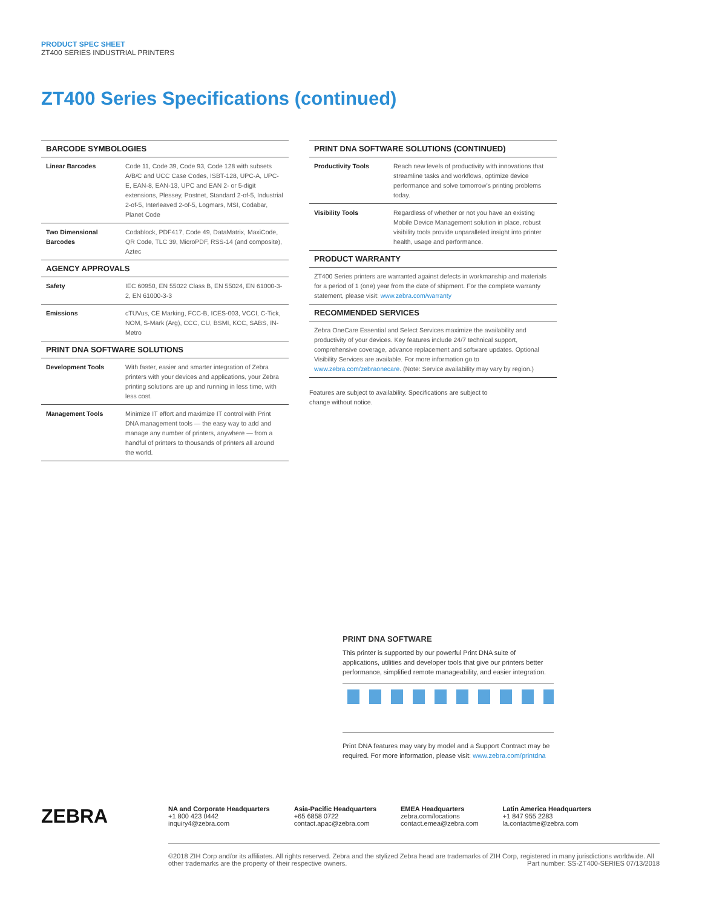PRODUCT SPEC SHEET
ZT400 SERIES INDUSTRIAL PRINTERS
ZT400 Series Specifications (continued)
| BARCODE SYMBOLOGIES | |
| --- | --- |
| Linear Barcodes | Code 11, Code 39, Code 93, Code 128 with subsets A/B/C and UCC Case Codes, ISBT-128, UPC-A, UPC-E, EAN-8, EAN-13, UPC and EAN 2- or 5-digit extensions, Plessey, Postnet, Standard 2-of-5, Industrial 2-of-5, Interleaved 2-of-5, Logmars, MSI, Codabar, Planet Code |
| Two Dimensional Barcodes | Codablock, PDF417, Code 49, DataMatrix, MaxiCode, QR Code, TLC 39, MicroPDF, RSS-14 (and composite), Aztec |
| AGENCY APPROVALS | |
| Safety | IEC 60950, EN 55022 Class B, EN 55024, EN 61000-3-2, EN 61000-3-3 |
| Emissions | cTUVus, CE Marking, FCC-B, ICES-003, VCCI, C-Tick, NOM, S-Mark (Arg), CCC, CU, BSMI, KCC, SABS, IN-Metro |
| PRINT DNA SOFTWARE SOLUTIONS | |
| Development Tools | With faster, easier and smarter integration of Zebra printers with your devices and applications, your Zebra printing solutions are up and running in less time, with less cost. |
| Management Tools | Minimize IT effort and maximize IT control with Print DNA management tools — the easy way to add and manage any number of printers, anywhere — from a handful of printers to thousands of printers all around the world. |
| PRINT DNA SOFTWARE SOLUTIONS (CONTINUED) | |
| --- | --- |
| Productivity Tools | Reach new levels of productivity with innovations that streamline tasks and workflows, optimize device performance and solve tomorrow’s printing problems today. |
| Visibility Tools | Regardless of whether or not you have an existing Mobile Device Management solution in place, robust visibility tools provide unparalleled insight into printer health, usage and performance. |
| PRODUCT WARRANTY | |
| ZT400 Series printers are warranted against defects in workmanship and materials for a period of 1 (one) year from the date of shipment. For the complete warranty statement, please visit: www.zebra.com/warranty | |
| RECOMMENDED SERVICES | |
| Zebra OneCare Essential and Select Services maximize the availability and productivity of your devices. Key features include 24/7 technical support, comprehensive coverage, advance replacement and software updates. Optional Visibility Services are available. For more information go to www.zebra.com/zebraonecare . (Note: Service availability may vary by region.) | |
Features are subject to availability. Specifications are subject to
change without notice.
PRINT DNA SOFTWARE
This printer is supported by our powerful Print DNA suite of applications, utilities and developer tools that give our printers better performance, simplified remote manageability, and easier integration.
Print DNA features may vary by model and a Support Contract may be required. For more information, please visit: www.zebra.com/printdna
ZEBRA
NA and Corporate Headquarters
+1 800 423 0442
inquiry4@zebra.com
Asia-Pacific Headquarters
+65 6858 0722
contact.apac@zebra.com
EMEA Headquarters
zebra.com/locations
contact.emea@zebra.com
Latin America Headquarters
+1 847 955 2283
la.contactme@zebra.com
©2018 ZIH Corp and/or its affiliates. All rights reserved. Zebra and the stylized Zebra head are trademarks of ZIH Corp, registered in many jurisdictions worldwide. All other trademarks are the property of their respective owners. Part number: SS-ZT400-SERIES 07/13/2018